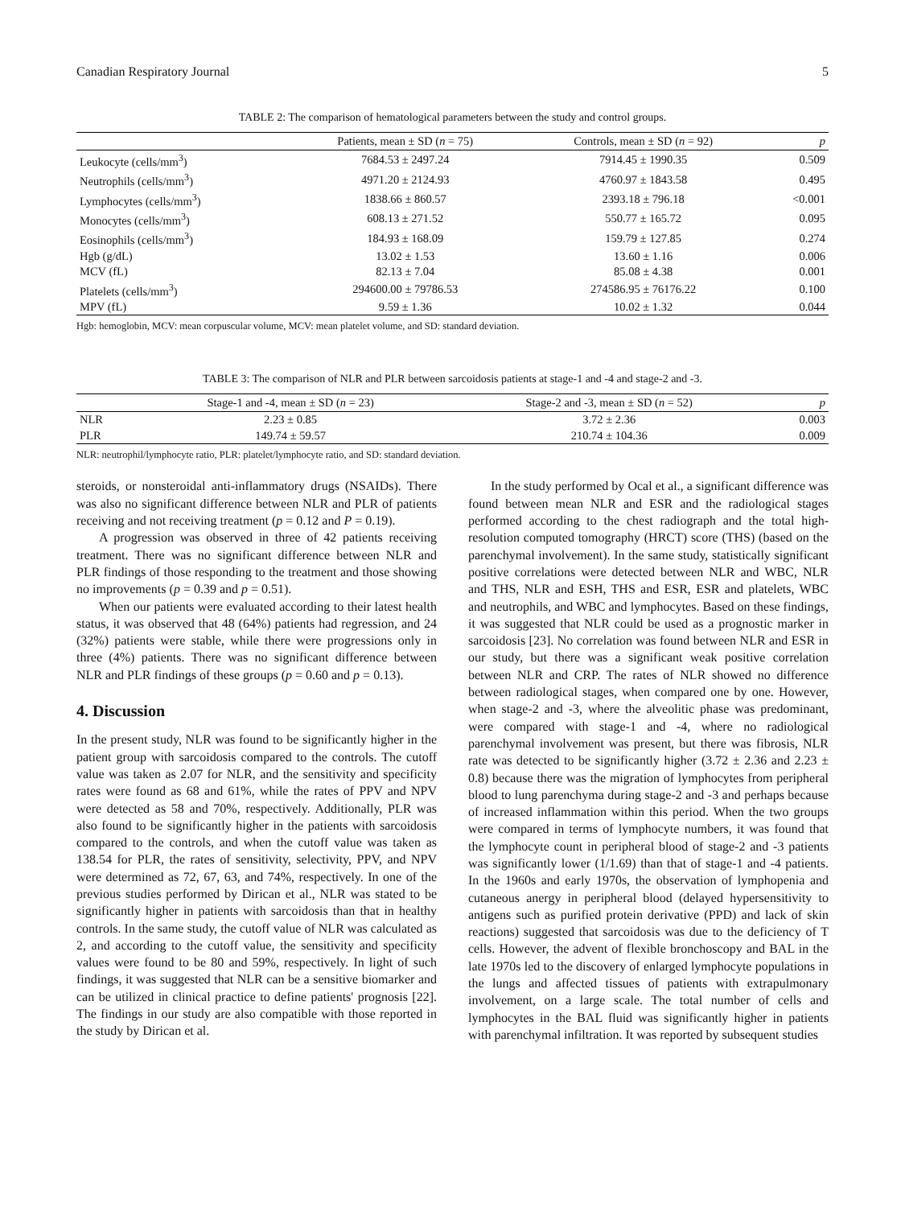Canadian Respiratory Journal 5
TABLE 2: The comparison of hematological parameters between the study and control groups.
| | Patients, mean ± SD ( n = 75) | Controls, mean ± SD ( n = 92) | p |
| --- | --- | --- | --- |
| Leukocyte (cells/mm<sup>3</sup>) | 7684.53 ± 2497.24 | 7914.45 ± 1990.35 | 0.509 |
| Neutrophils (cells/mm<sup>3</sup>) | 4971.20 ± 2124.93 | 4760.97 ± 1843.58 | 0.495 |
| Lymphocytes (cells/mm<sup>3</sup>) | 1838.66 ± 860.57 | 2393.18 ± 796.18 | <0.001 |
| Monocytes (cells/mm<sup>3</sup>) | 608.13 ± 271.52 | 550.77 ± 165.72 | 0.095 |
| Eosinophils (cells/mm<sup>3</sup>) | 184.93 ± 168.09 | 159.79 ± 127.85 | 0.274 |
| Hgb (g/dL) | 13.02 ± 1.53 | 13.60 ± 1.16 | 0.006 |
| MCV (fL) | 82.13 ± 7.04 | 85.08 ± 4.38 | 0.001 |
| Platelets (cells/mm<sup>3</sup>) | 294600.00 ± 79786.53 | 274586.95 ± 76176.22 | 0.100 |
| MPV (fL) | 9.59 ± 1.36 | 10.02 ± 1.32 | 0.044 |
Hgb: hemoglobin, MCV: mean corpuscular volume, MCV: mean platelet volume, and SD: standard deviation.
TABLE 3: The comparison of NLR and PLR between sarcoidosis patients at stage-1 and -4 and stage-2 and -3.
| | Stage-1 and -4, mean ± SD ( n = 23) | Stage-2 and -3, mean ± SD ( n = 52) | p |
| --- | --- | --- | --- |
| NLR | 2.23 ± 0.85 | 3.72 ± 2.36 | 0.003 |
| PLR | 149.74 ± 59.57 | 210.74 ± 104.36 | 0.009 |
NLR: neutrophil/lymphocyte ratio, PLR: platelet/lymphocyte ratio, and SD: standard deviation.
steroids, or nonsteroidal anti-inflammatory drugs (NSAIDs). There was also no significant difference between NLR and PLR of patients receiving and not receiving treatment (p = 0.12 and P = 0.19).
A progression was observed in three of 42 patients receiving treatment. There was no significant difference between NLR and PLR findings of those responding to the treatment and those showing no improvements (p = 0.39 and p = 0.51).
When our patients were evaluated according to their latest health status, it was observed that 48 (64%) patients had regression, and 24 (32%) patients were stable, while there were progressions only in three (4%) patients. There was no significant difference between NLR and PLR findings of these groups (p = 0.60 and p = 0.13).
4. Discussion
In the present study, NLR was found to be significantly higher in the patient group with sarcoidosis compared to the controls. The cutoff value was taken as 2.07 for NLR, and the sensitivity and specificity rates were found as 68 and 61%, while the rates of PPV and NPV were detected as 58 and 70%, respectively. Additionally, PLR was also found to be significantly higher in the patients with sarcoidosis compared to the controls, and when the cutoff value was taken as 138.54 for PLR, the rates of sensitivity, selectivity, PPV, and NPV were determined as 72, 67, 63, and 74%, respectively. In one of the previous studies performed by Dirican et al., NLR was stated to be significantly higher in patients with sarcoidosis than that in healthy controls. In the same study, the cutoff value of NLR was calculated as 2, and according to the cutoff value, the sensitivity and specificity values were found to be 80 and 59%, respectively. In light of such findings, it was suggested that NLR can be a sensitive biomarker and can be utilized in clinical practice to define patients' prognosis [22]. The findings in our study are also compatible with those reported in the study by Dirican et al.
In the study performed by Ocal et al., a significant difference was found between mean NLR and ESR and the radiological stages performed according to the chest radiograph and the total high-resolution computed tomography (HRCT) score (THS) (based on the parenchymal involvement). In the same study, statistically significant positive correlations were detected between NLR and WBC, NLR and THS, NLR and ESH, THS and ESR, ESR and platelets, WBC and neutrophils, and WBC and lymphocytes. Based on these findings, it was suggested that NLR could be used as a prognostic marker in sarcoidosis [23]. No correlation was found between NLR and ESR in our study, but there was a significant weak positive correlation between NLR and CRP. The rates of NLR showed no difference between radiological stages, when compared one by one. However, when stage-2 and -3, where the alveolitic phase was predominant, were compared with stage-1 and -4, where no radiological parenchymal involvement was present, but there was fibrosis, NLR rate was detected to be significantly higher (3.72 ± 2.36 and 2.23 ± 0.8) because there was the migration of lymphocytes from peripheral blood to lung parenchyma during stage-2 and -3 and perhaps because of increased inflammation within this period. When the two groups were compared in terms of lymphocyte numbers, it was found that the lymphocyte count in peripheral blood of stage-2 and -3 patients was significantly lower (1/1.69) than that of stage-1 and -4 patients. In the 1960s and early 1970s, the observation of lymphopenia and cutaneous anergy in peripheral blood (delayed hypersensitivity to antigens such as purified protein derivative (PPD) and lack of skin reactions) suggested that sarcoidosis was due to the deficiency of T cells. However, the advent of flexible bronchoscopy and BAL in the late 1970s led to the discovery of enlarged lymphocyte populations in the lungs and affected tissues of patients with extrapulmonary involvement, on a large scale. The total number of cells and lymphocytes in the BAL fluid was significantly higher in patients with parenchymal infiltration. It was reported by subsequent studies